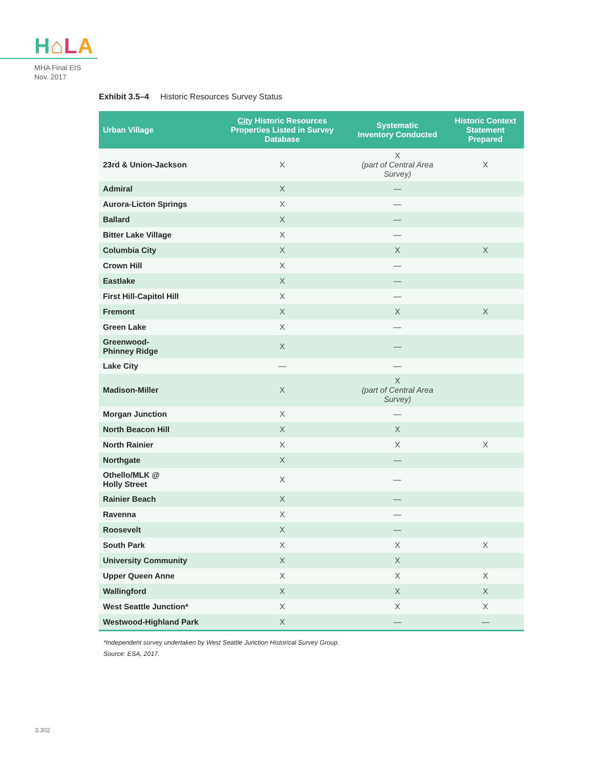H⌂LA
MHA Final EIS
Nov. 2017
Exhibit 3.5–4 Historic Resources Survey Status
| Urban Village | City Historic Resources Properties Listed in Survey Database | Systematic Inventory Conducted | Historic Context Statement Prepared |
| --- | --- | --- | --- |
| 23rd & Union-Jackson | X | X (part of Central Area Survey) | X |
| Admiral | X | — | |
| Aurora-Licton Springs | X | — | |
| Ballard | X | — | |
| Bitter Lake Village | X | — | |
| Columbia City | X | X | X |
| Crown Hill | X | — | |
| Eastlake | X | — | |
| First Hill-Capitol Hill | X | — | |
| Fremont | X | X | X |
| Green Lake | X | — | |
| Greenwood- Phinney Ridge | X | — | |
| Lake City | — | — | |
| Madison-Miller | X | X (part of Central Area Survey) | |
| Morgan Junction | X | — | |
| North Beacon Hill | X | X | |
| North Rainier | X | X | X |
| Northgate | X | — | |
| Othello/MLK @ Holly Street | X | — | |
| Rainier Beach | X | — | |
| Ravenna | X | — | |
| Roosevelt | X | — | |
| South Park | X | X | X |
| University Community | X | X | |
| Upper Queen Anne | X | X | X |
| Wallingford | X | X | X |
| West Seattle Junction* | X | X | X |
| Westwood-Highland Park | X | — | — |
*Independent survey undertaken by West Seattle Junction Historical Survey Group.
Source: ESA, 2017.
3.302